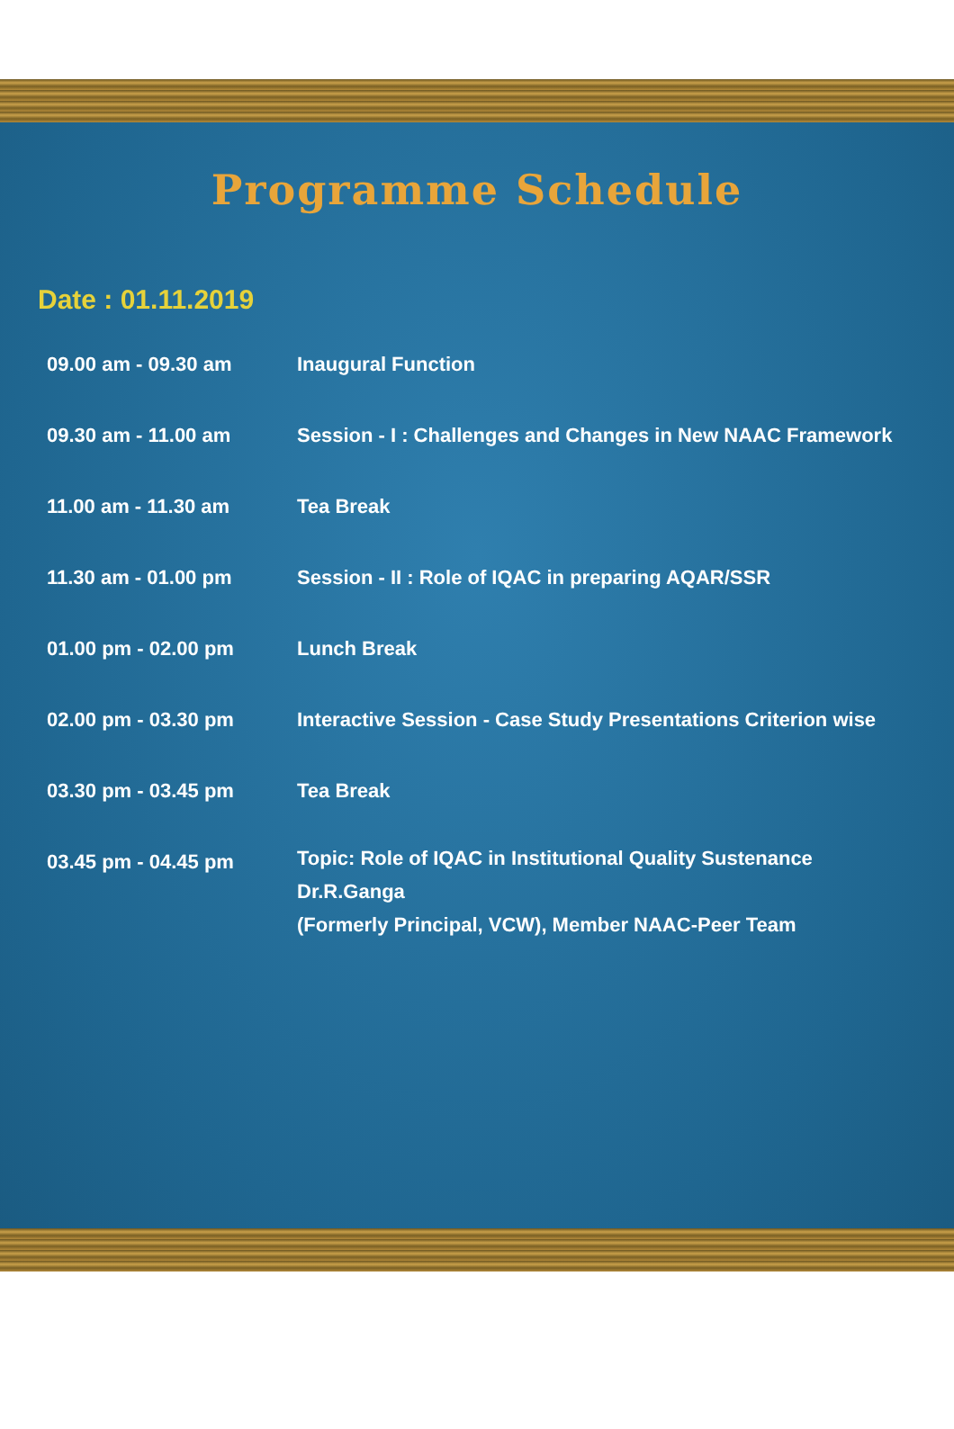Programme Schedule
Date : 01.11.2019
| 09.00 am - 09.30 am | Inaugural Function |
| 09.30 am - 11.00 am | Session - I : Challenges and Changes in New NAAC Framework |
| 11.00 am - 11.30 am | Tea Break |
| 11.30 am - 01.00 pm | Session - II : Role of IQAC in preparing AQAR/SSR |
| 01.00 pm - 02.00 pm | Lunch Break |
| 02.00 pm - 03.30 pm | Interactive Session - Case Study Presentations Criterion wise |
| 03.30 pm - 03.45 pm | Tea Break |
| 03.45 pm - 04.45 pm | Topic: Role of IQAC in Institutional Quality Sustenance Dr.R.Ganga (Formerly Principal, VCW), Member NAAC-Peer Team |